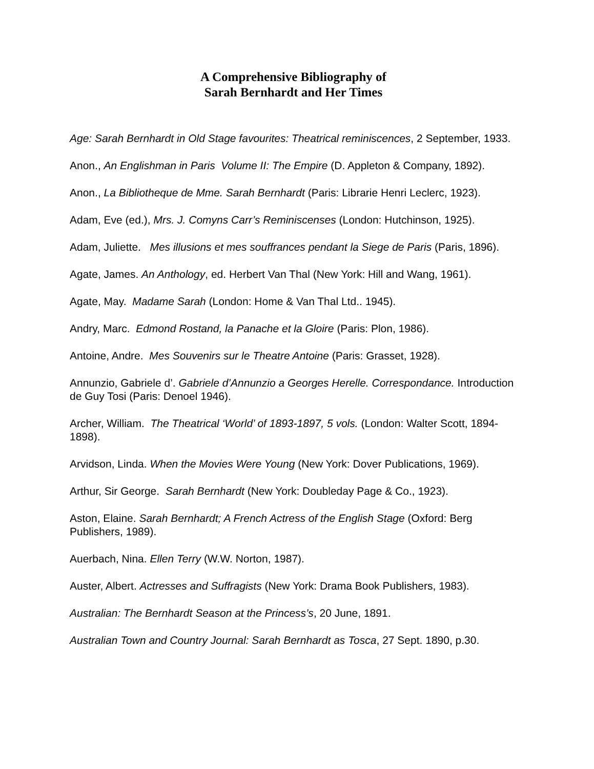A Comprehensive Bibliography of
Sarah Bernhardt and Her Times
Age: Sarah Bernhardt in Old Stage favourites: Theatrical reminiscences, 2 September, 1933.
Anon., An Englishman in Paris Volume II: The Empire (D. Appleton & Company, 1892).
Anon., La Bibliotheque de Mme. Sarah Bernhardt (Paris: Librarie Henri Leclerc, 1923).
Adam, Eve (ed.), Mrs. J. Comyns Carr’s Reminiscenses (London: Hutchinson, 1925).
Adam, Juliette. Mes illusions et mes souffrances pendant la Siege de Paris (Paris, 1896).
Agate, James. An Anthology, ed. Herbert Van Thal (New York: Hill and Wang, 1961).
Agate, May. Madame Sarah (London: Home & Van Thal Ltd.. 1945).
Andry, Marc. Edmond Rostand, la Panache et la Gloire (Paris: Plon, 1986).
Antoine, Andre. Mes Souvenirs sur le Theatre Antoine (Paris: Grasset, 1928).
Annunzio, Gabriele d’. Gabriele d’Annunzio a Georges Herelle. Correspondance. Introduction de Guy Tosi (Paris: Denoel 1946).
Archer, William. The Theatrical ‘World’ of 1893-1897, 5 vols. (London: Walter Scott, 1894-1898).
Arvidson, Linda. When the Movies Were Young (New York: Dover Publications, 1969).
Arthur, Sir George. Sarah Bernhardt (New York: Doubleday Page & Co., 1923).
Aston, Elaine. Sarah Bernhardt; A French Actress of the English Stage (Oxford: Berg Publishers, 1989).
Auerbach, Nina. Ellen Terry (W.W. Norton, 1987).
Auster, Albert. Actresses and Suffragists (New York: Drama Book Publishers, 1983).
Australian: The Bernhardt Season at the Princess’s, 20 June, 1891.
Australian Town and Country Journal: Sarah Bernhardt as Tosca, 27 Sept. 1890, p.30.